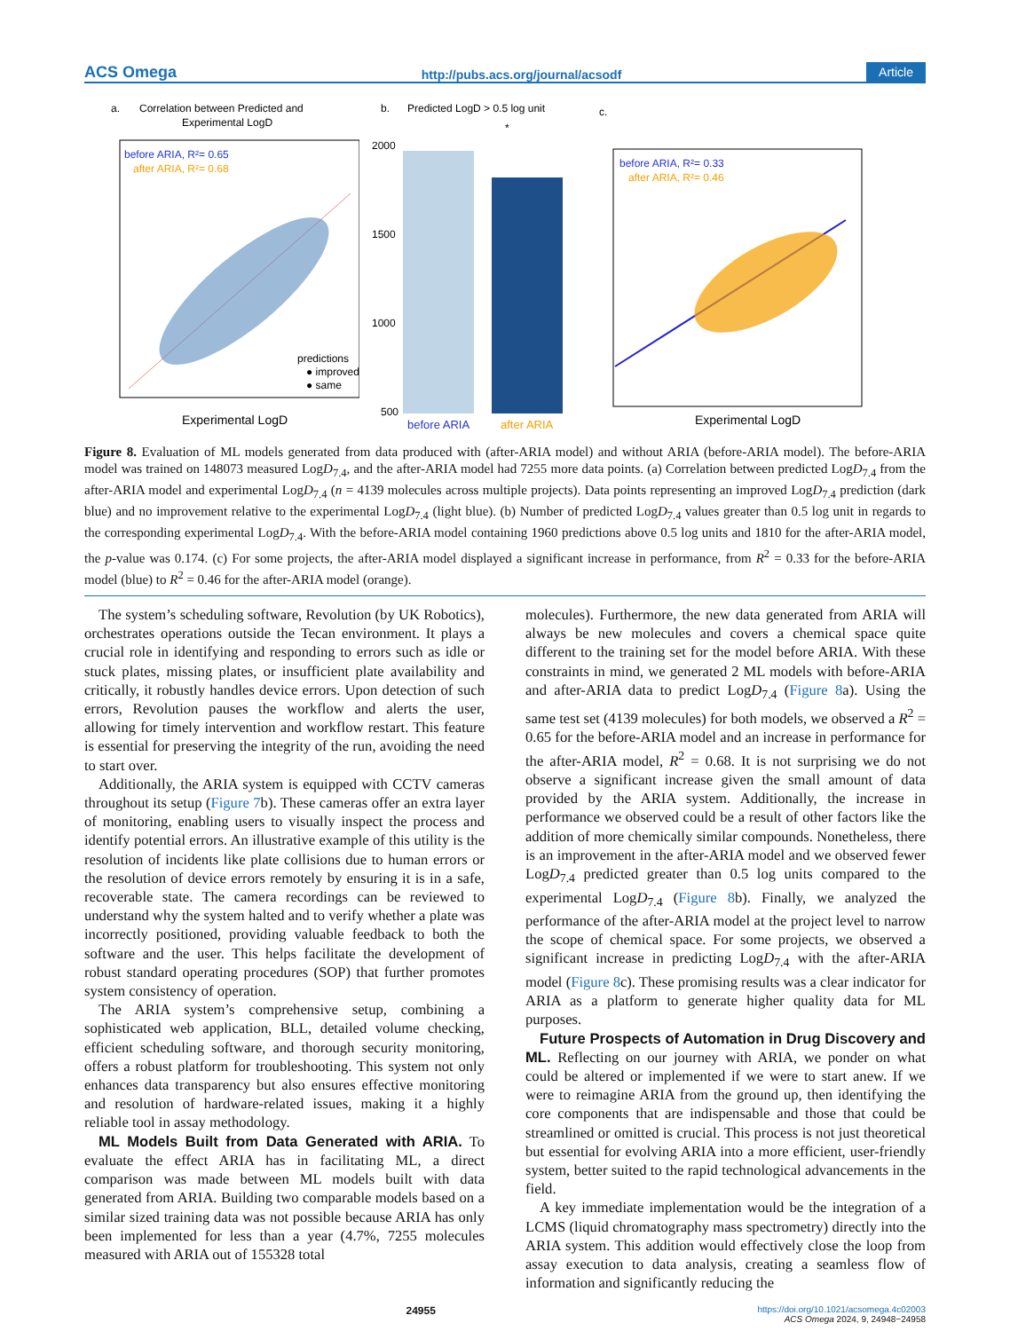ACS Omega http://pubs.acs.org/journal/acsodf Article
a.
Correlation between Predicted and
Experimental LogD
before ARIA, R²= 0.65
after ARIA, R²= 0.68
predictions
● improved
● same
Experimental LogD
b.
Predicted LogD > 0.5 log unit
*
2000
1500
1000
500
before ARIA
after ARIA
c.
before ARIA, R²= 0.33
after ARIA, R²= 0.46
Experimental LogD
Figure 8. Evaluation of ML models generated from data produced with (after-ARIA model) and without ARIA (before-ARIA model). The before-ARIA model was trained on 148073 measured LogD<sub>7.4</sub>, and the after-ARIA model had 7255 more data points. (a) Correlation between predicted LogD<sub>7.4</sub> from the after-ARIA model and experimental LogD<sub>7.4</sub> (n = 4139 molecules across multiple projects). Data points representing an improved LogD<sub>7.4</sub> prediction (dark blue) and no improvement relative to the experimental LogD<sub>7.4</sub> (light blue). (b) Number of predicted LogD<sub>7.4</sub> values greater than 0.5 log unit in regards to the corresponding experimental LogD<sub>7.4</sub>. With the before-ARIA model containing 1960 predictions above 0.5 log units and 1810 for the after-ARIA model, the p-value was 0.174. (c) For some projects, the after-ARIA model displayed a significant increase in performance, from R<sup>2</sup> = 0.33 for the before-ARIA model (blue) to R<sup>2</sup> = 0.46 for the after-ARIA model (orange).
The system’s scheduling software, Revolution (by UK Robotics), orchestrates operations outside the Tecan environment. It plays a crucial role in identifying and responding to errors such as idle or stuck plates, missing plates, or insufficient plate availability and critically, it robustly handles device errors. Upon detection of such errors, Revolution pauses the workflow and alerts the user, allowing for timely intervention and workflow restart. This feature is essential for preserving the integrity of the run, avoiding the need to start over.
Additionally, the ARIA system is equipped with CCTV cameras throughout its setup (Figure 7b). These cameras offer an extra layer of monitoring, enabling users to visually inspect the process and identify potential errors. An illustrative example of this utility is the resolution of incidents like plate collisions due to human errors or the resolution of device errors remotely by ensuring it is in a safe, recoverable state. The camera recordings can be reviewed to understand why the system halted and to verify whether a plate was incorrectly positioned, providing valuable feedback to both the software and the user. This helps facilitate the development of robust standard operating procedures (SOP) that further promotes system consistency of operation.
The ARIA system’s comprehensive setup, combining a sophisticated web application, BLL, detailed volume checking, efficient scheduling software, and thorough security monitoring, offers a robust platform for troubleshooting. This system not only enhances data transparency but also ensures effective monitoring and resolution of hardware-related issues, making it a highly reliable tool in assay methodology.
ML Models Built from Data Generated with ARIA. To evaluate the effect ARIA has in facilitating ML, a direct comparison was made between ML models built with data generated from ARIA. Building two comparable models based on a similar sized training data was not possible because ARIA has only been implemented for less than a year (4.7%, 7255 molecules measured with ARIA out of 155328 total
molecules). Furthermore, the new data generated from ARIA will always be new molecules and covers a chemical space quite different to the training set for the model before ARIA. With these constraints in mind, we generated 2 ML models with before-ARIA and after-ARIA data to predict LogD<sub>7.4</sub> (Figure 8a). Using the same test set (4139 molecules) for both models, we observed a R<sup>2</sup> = 0.65 for the before-ARIA model and an increase in performance for the after-ARIA model, R<sup>2</sup> = 0.68. It is not surprising we do not observe a significant increase given the small amount of data provided by the ARIA system. Additionally, the increase in performance we observed could be a result of other factors like the addition of more chemically similar compounds. Nonetheless, there is an improvement in the after-ARIA model and we observed fewer LogD<sub>7.4</sub> predicted greater than 0.5 log units compared to the experimental LogD<sub>7.4</sub> (Figure 8b). Finally, we analyzed the performance of the after-ARIA model at the project level to narrow the scope of chemical space. For some projects, we observed a significant increase in predicting LogD<sub>7.4</sub> with the after-ARIA model (Figure 8c). These promising results was a clear indicator for ARIA as a platform to generate higher quality data for ML purposes.
Future Prospects of Automation in Drug Discovery and ML. Reflecting on our journey with ARIA, we ponder on what could be altered or implemented if we were to start anew. If we were to reimagine ARIA from the ground up, then identifying the core components that are indispensable and those that could be streamlined or omitted is crucial. This process is not just theoretical but essential for evolving ARIA into a more efficient, user-friendly system, better suited to the rapid technological advancements in the field.
A key immediate implementation would be the integration of a LCMS (liquid chromatography mass spectrometry) directly into the ARIA system. This addition would effectively close the loop from assay execution to data analysis, creating a seamless flow of information and significantly reducing the
24955 https://doi.org/10.1021/acsomega.4c02003
ACS Omega 2024, 9, 24948−24958